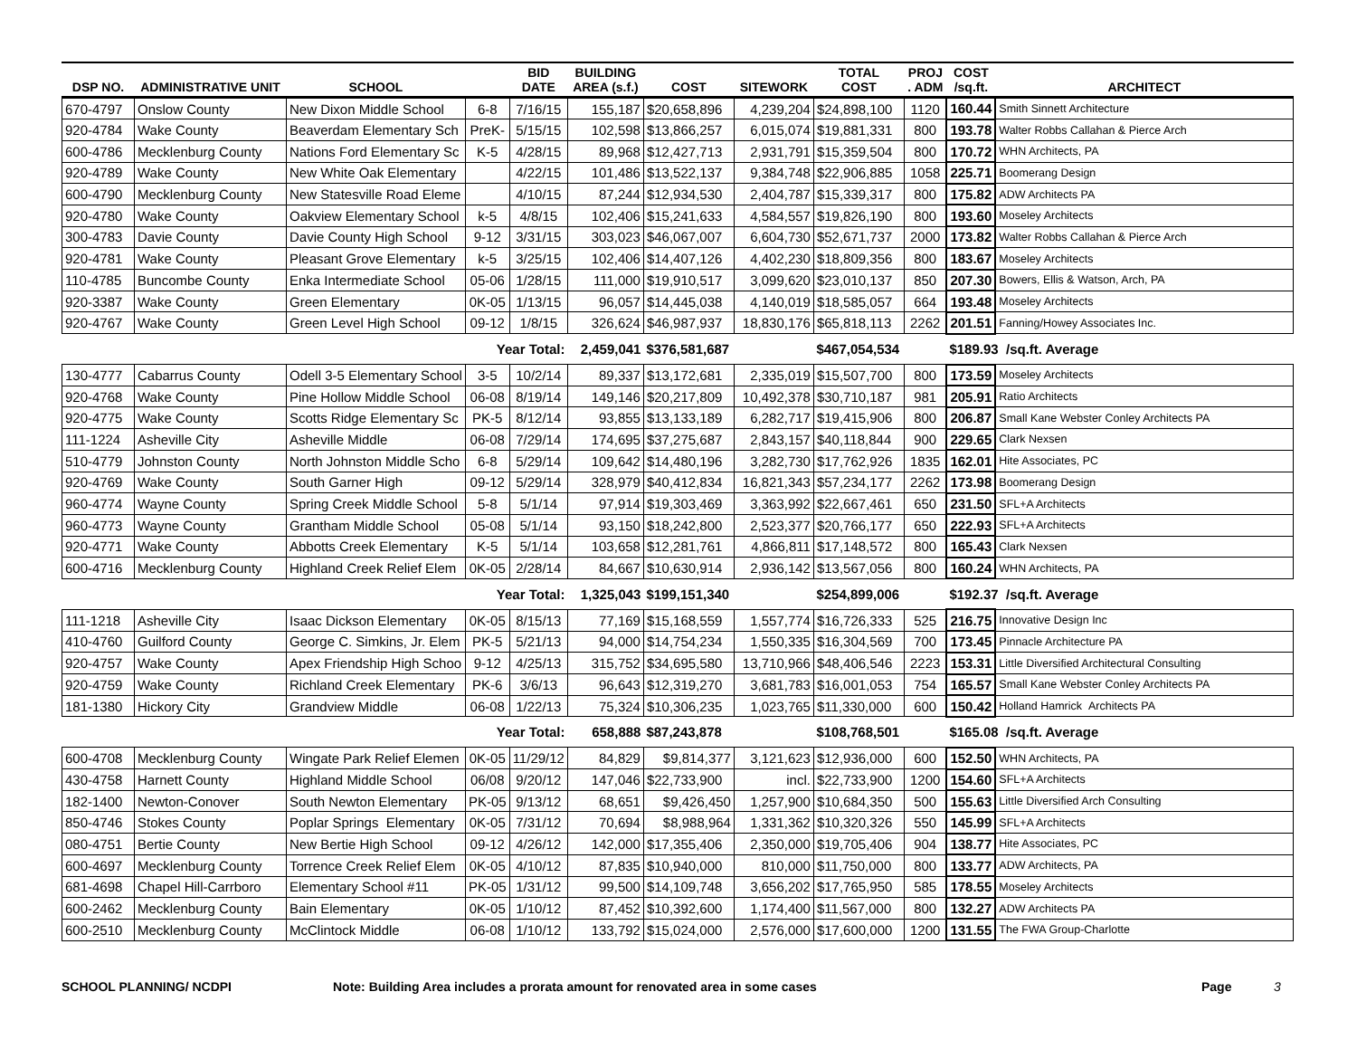| DSP NO. | ADMINISTRATIVE UNIT | SCHOOL | | BID DATE | BUILDING AREA (s.f.) | COST | SITEWORK | TOTAL COST | PROJ . ADM | COST /sq.ft. | ARCHITECT |
| --- | --- | --- | --- | --- | --- | --- | --- | --- | --- | --- | --- |
| 670-4797 | Onslow County | New Dixon Middle School | 6-8 | 7/16/15 | 155,187 | $20,658,896 | 4,239,204 | $24,898,100 | 1120 | 160.44 | Smith Sinnett Architecture |
| 920-4784 | Wake County | Beaverdam Elementary Sch | PreK- | 5/15/15 | 102,598 | $13,866,257 | 6,015,074 | $19,881,331 | 800 | 193.78 | Walter Robbs Callahan & Pierce Arch |
| 600-4786 | Mecklenburg County | Nations Ford Elementary Sc | K-5 | 4/28/15 | 89,968 | $12,427,713 | 2,931,791 | $15,359,504 | 800 | 170.72 | WHN Architects, PA |
| 920-4789 | Wake County | New White Oak Elementary | | 4/22/15 | 101,486 | $13,522,137 | 9,384,748 | $22,906,885 | 1058 | 225.71 | Boomerang Design |
| 600-4790 | Mecklenburg County | New Statesville Road Eleme | | 4/10/15 | 87,244 | $12,934,530 | 2,404,787 | $15,339,317 | 800 | 175.82 | ADW Architects PA |
| 920-4780 | Wake County | Oakview Elementary School | k-5 | 4/8/15 | 102,406 | $15,241,633 | 4,584,557 | $19,826,190 | 800 | 193.60 | Moseley Architects |
| 300-4783 | Davie County | Davie County High School | 9-12 | 3/31/15 | 303,023 | $46,067,007 | 6,604,730 | $52,671,737 | 2000 | 173.82 | Walter Robbs Callahan & Pierce Arch |
| 920-4781 | Wake County | Pleasant Grove Elementary | k-5 | 3/25/15 | 102,406 | $14,407,126 | 4,402,230 | $18,809,356 | 800 | 183.67 | Moseley Architects |
| 110-4785 | Buncombe County | Enka Intermediate School | 05-06 | 1/28/15 | 111,000 | $19,910,517 | 3,099,620 | $23,010,137 | 850 | 207.30 | Bowers, Ellis & Watson, Arch, PA |
| 920-3387 | Wake County | Green Elementary | 0K-05 | 1/13/15 | 96,057 | $14,445,038 | 4,140,019 | $18,585,057 | 664 | 193.48 | Moseley Architects |
| 920-4767 | Wake County | Green Level High School | 09-12 | 1/8/15 | 326,624 | $46,987,937 | 18,830,176 | $65,818,113 | 2262 | 201.51 | Fanning/Howey Associates Inc. |
| | | Year Total: | | | 2,459,041 | $376,581,687 | | $467,054,534 | | $189.93 /sq.ft. Average | |
| 130-4777 | Cabarrus County | Odell 3-5 Elementary School | 3-5 | 10/2/14 | 89,337 | $13,172,681 | 2,335,019 | $15,507,700 | 800 | 173.59 | Moseley Architects |
| 920-4768 | Wake County | Pine Hollow Middle School | 06-08 | 8/19/14 | 149,146 | $20,217,809 | 10,492,378 | $30,710,187 | 981 | 205.91 | Ratio Architects |
| 920-4775 | Wake County | Scotts Ridge Elementary Sc | PK-5 | 8/12/14 | 93,855 | $13,133,189 | 6,282,717 | $19,415,906 | 800 | 206.87 | Small Kane Webster Conley Architects PA |
| 111-1224 | Asheville City | Asheville Middle | 06-08 | 7/29/14 | 174,695 | $37,275,687 | 2,843,157 | $40,118,844 | 900 | 229.65 | Clark Nexsen |
| 510-4779 | Johnston County | North Johnston Middle Scho | 6-8 | 5/29/14 | 109,642 | $14,480,196 | 3,282,730 | $17,762,926 | 1835 | 162.01 | Hite Associates, PC |
| 920-4769 | Wake County | South Garner High | 09-12 | 5/29/14 | 328,979 | $40,412,834 | 16,821,343 | $57,234,177 | 2262 | 173.98 | Boomerang Design |
| 960-4774 | Wayne County | Spring Creek Middle School | 5-8 | 5/1/14 | 97,914 | $19,303,469 | 3,363,992 | $22,667,461 | 650 | 231.50 | SFL+A Architects |
| 960-4773 | Wayne County | Grantham Middle School | 05-08 | 5/1/14 | 93,150 | $18,242,800 | 2,523,377 | $20,766,177 | 650 | 222.93 | SFL+A Architects |
| 920-4771 | Wake County | Abbotts Creek Elementary | K-5 | 5/1/14 | 103,658 | $12,281,761 | 4,866,811 | $17,148,572 | 800 | 165.43 | Clark Nexsen |
| 600-4716 | Mecklenburg County | Highland Creek Relief Elem | 0K-05 | 2/28/14 | 84,667 | $10,630,914 | 2,936,142 | $13,567,056 | 800 | 160.24 | WHN Architects, PA |
| | | Year Total: | | | 1,325,043 | $199,151,340 | | $254,899,006 | | $192.37 /sq.ft. Average | |
| 111-1218 | Asheville City | Isaac Dickson Elementary | 0K-05 | 8/15/13 | 77,169 | $15,168,559 | 1,557,774 | $16,726,333 | 525 | 216.75 | Innovative Design Inc |
| 410-4760 | Guilford County | George C. Simkins, Jr. Elem | PK-5 | 5/21/13 | 94,000 | $14,754,234 | 1,550,335 | $16,304,569 | 700 | 173.45 | Pinnacle Architecture PA |
| 920-4757 | Wake County | Apex Friendship High Schoo | 9-12 | 4/25/13 | 315,752 | $34,695,580 | 13,710,966 | $48,406,546 | 2223 | 153.31 | Little Diversified Architectural Consulting |
| 920-4759 | Wake County | Richland Creek Elementary | PK-6 | 3/6/13 | 96,643 | $12,319,270 | 3,681,783 | $16,001,053 | 754 | 165.57 | Small Kane Webster Conley Architects PA |
| 181-1380 | Hickory City | Grandview Middle | 06-08 | 1/22/13 | 75,324 | $10,306,235 | 1,023,765 | $11,330,000 | 600 | 150.42 | Holland Hamrick Architects PA |
| | | Year Total: | | | 658,888 | $87,243,878 | | $108,768,501 | | $165.08 /sq.ft. Average | |
| 600-4708 | Mecklenburg County | Wingate Park Relief Elemen | 0K-05 | 11/29/12 | 84,829 | $9,814,377 | 3,121,623 | $12,936,000 | 600 | 152.50 | WHN Architects, PA |
| 430-4758 | Harnett County | Highland Middle School | 06/08 | 9/20/12 | 147,046 | $22,733,900 | incl. | $22,733,900 | 1200 | 154.60 | SFL+A Architects |
| 182-1400 | Newton-Conover | South Newton Elementary | PK-05 | 9/13/12 | 68,651 | $9,426,450 | 1,257,900 | $10,684,350 | 500 | 155.63 | Little Diversified Arch Consulting |
| 850-4746 | Stokes County | Poplar Springs Elementary | 0K-05 | 7/31/12 | 70,694 | $8,988,964 | 1,331,362 | $10,320,326 | 550 | 145.99 | SFL+A Architects |
| 080-4751 | Bertie County | New Bertie High School | 09-12 | 4/26/12 | 142,000 | $17,355,406 | 2,350,000 | $19,705,406 | 904 | 138.77 | Hite Associates, PC |
| 600-4697 | Mecklenburg County | Torrence Creek Relief Elem | 0K-05 | 4/10/12 | 87,835 | $10,940,000 | 810,000 | $11,750,000 | 800 | 133.77 | ADW Architects, PA |
| 681-4698 | Chapel Hill-Carrboro | Elementary School #11 | PK-05 | 1/31/12 | 99,500 | $14,109,748 | 3,656,202 | $17,765,950 | 585 | 178.55 | Moseley Architects |
| 600-2462 | Mecklenburg County | Bain Elementary | 0K-05 | 1/10/12 | 87,452 | $10,392,600 | 1,174,400 | $11,567,000 | 800 | 132.27 | ADW Architects PA |
| 600-2510 | Mecklenburg County | McClintock Middle | 06-08 | 1/10/12 | 133,792 | $15,024,000 | 2,576,000 | $17,600,000 | 1200 | 131.55 | The FWA Group-Charlotte |
SCHOOL PLANNING/ NCDPI Note: Building Area includes a prorata amount for renovated area in some cases Page 3